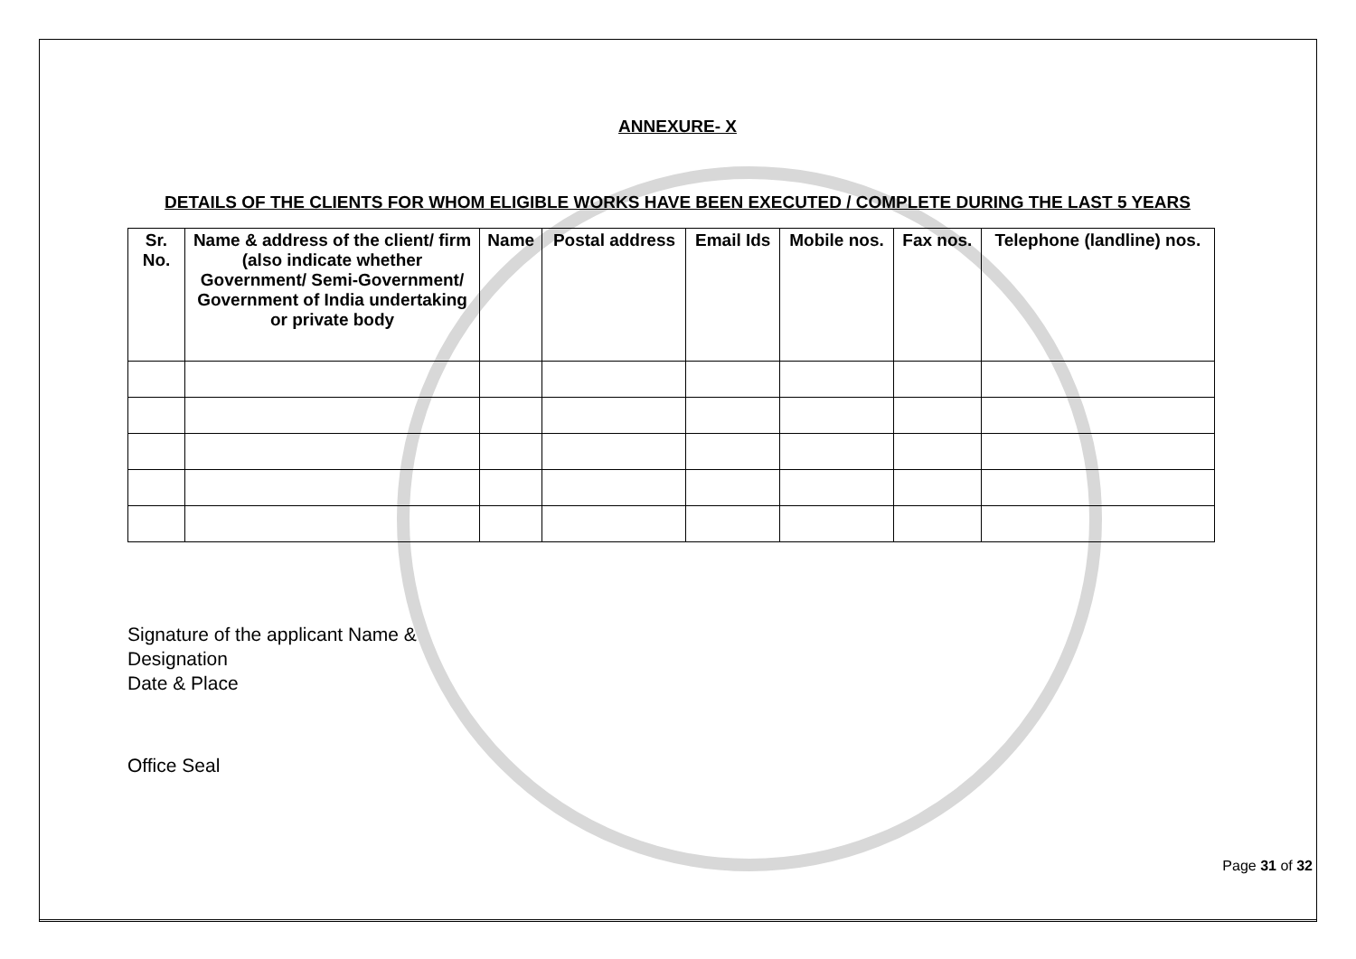ANNEXURE- X
DETAILS OF THE CLIENTS FOR WHOM ELIGIBLE WORKS HAVE BEEN EXECUTED / COMPLETE DURING THE LAST 5 YEARS
| Sr. No. | Name & address of the client/ firm (also indicate whether Government/ Semi-Government/ Government of India undertaking or private body | Name | Postal address | Email Ids | Mobile nos. | Fax nos. | Telephone (landline) nos. |
| --- | --- | --- | --- | --- | --- | --- | --- |
Signature of the applicant Name &
Designation
Date & Place
Office Seal
Page 31 of 32